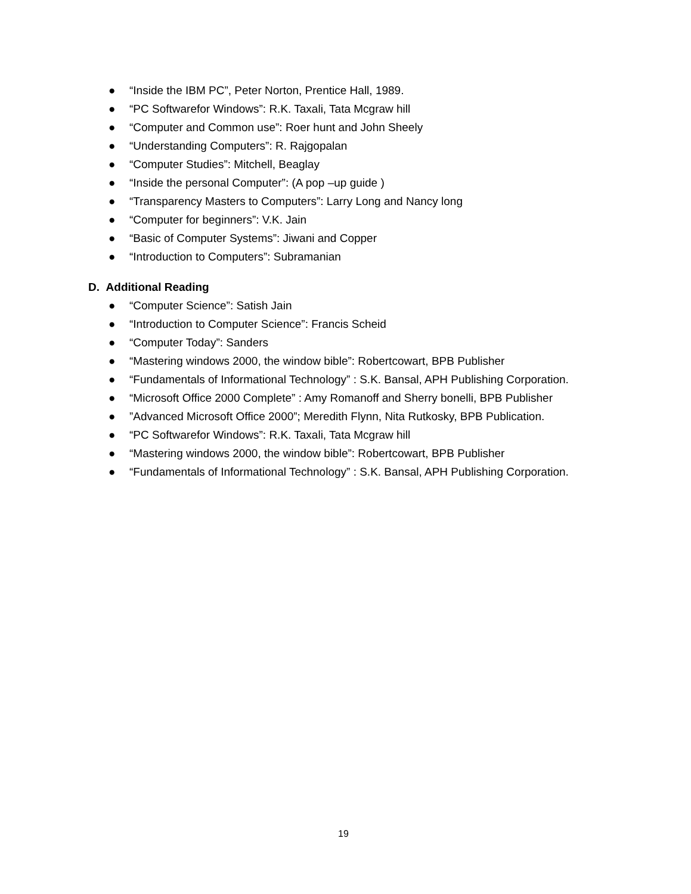● “Inside the IBM PC”, Peter Norton, Prentice Hall, 1989.
● “PC Softwarefor Windows”: R.K. Taxali, Tata Mcgraw hill
● “Computer and Common use”: Roer hunt and John Sheely
● “Understanding Computers”: R. Rajgopalan
● “Computer Studies”: Mitchell, Beaglay
● “Inside the personal Computer”: (A pop –up guide )
● “Transparency Masters to Computers”: Larry Long and Nancy long
● “Computer for beginners”: V.K. Jain
● “Basic of Computer Systems”: Jiwani and Copper
● “Introduction to Computers”: Subramanian
D. Additional Reading
● “Computer Science”: Satish Jain
● “Introduction to Computer Science”: Francis Scheid
● “Computer Today”: Sanders
● “Mastering windows 2000, the window bible”: Robertcowart, BPB Publisher
● “Fundamentals of Informational Technology” : S.K. Bansal, APH Publishing Corporation.
● “Microsoft Office 2000 Complete” : Amy Romanoff and Sherry bonelli, BPB Publisher
●”Advanced Microsoft Office 2000”; Meredith Flynn, Nita Rutkosky, BPB Publication.
● “PC Softwarefor Windows”: R.K. Taxali, Tata Mcgraw hill
● “Mastering windows 2000, the window bible”: Robertcowart, BPB Publisher
● “Fundamentals of Informational Technology” : S.K. Bansal, APH Publishing Corporation.
19